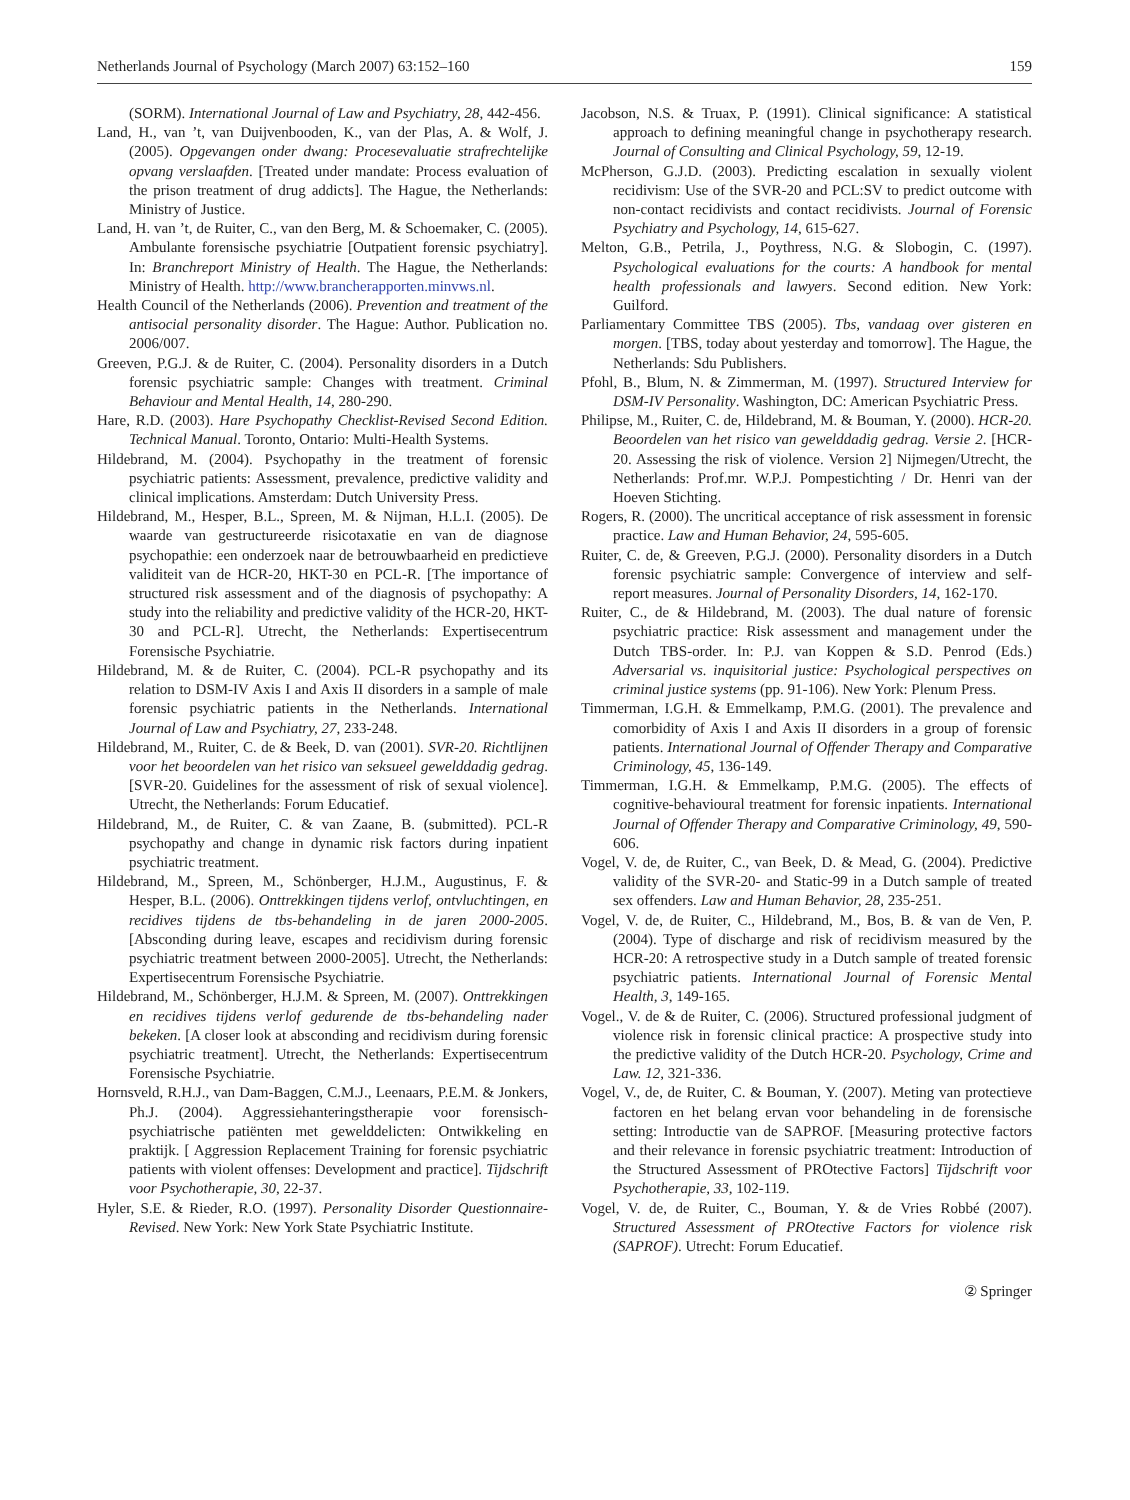Netherlands Journal of Psychology (March 2007) 63:152–160 159
(SORM). International Journal of Law and Psychiatry, 28, 442-456.
Land, H., van ’t, van Duijvenbooden, K., van der Plas, A. & Wolf, J. (2005). Opgevangen onder dwang: Procesevaluatie strafrechtelijke opvang verslaafden. [Treated under mandate: Process evaluation of the prison treatment of drug addicts]. The Hague, the Netherlands: Ministry of Justice.
Land, H. van ’t, de Ruiter, C., van den Berg, M. & Schoemaker, C. (2005). Ambulante forensische psychiatrie [Outpatient forensic psychiatry]. In: Branchreport Ministry of Health. The Hague, the Netherlands: Ministry of Health. http://www.brancherapporten.minvws.nl.
Health Council of the Netherlands (2006). Prevention and treatment of the antisocial personality disorder. The Hague: Author. Publication no. 2006/007.
Greeven, P.G.J. & de Ruiter, C. (2004). Personality disorders in a Dutch forensic psychiatric sample: Changes with treatment. Criminal Behaviour and Mental Health, 14, 280-290.
Hare, R.D. (2003). Hare Psychopathy Checklist-Revised Second Edition. Technical Manual. Toronto, Ontario: Multi-Health Systems.
Hildebrand, M. (2004). Psychopathy in the treatment of forensic psychiatric patients: Assessment, prevalence, predictive validity and clinical implications. Amsterdam: Dutch University Press.
Hildebrand, M., Hesper, B.L., Spreen, M. & Nijman, H.L.I. (2005). De waarde van gestructureerde risicotaxatie en van de diagnose psychopathie: een onderzoek naar de betrouwbaarheid en predictieve validiteit van de HCR-20, HKT-30 en PCL-R. [The importance of structured risk assessment and of the diagnosis of psychopathy: A study into the reliability and predictive validity of the HCR-20, HKT-30 and PCL-R]. Utrecht, the Netherlands: Expertisecentrum Forensische Psychiatrie.
Hildebrand, M. & de Ruiter, C. (2004). PCL-R psychopathy and its relation to DSM-IV Axis I and Axis II disorders in a sample of male forensic psychiatric patients in the Netherlands. International Journal of Law and Psychiatry, 27, 233-248.
Hildebrand, M., Ruiter, C. de & Beek, D. van (2001). SVR-20. Richtlijnen voor het beoordelen van het risico van seksueel gewelddadig gedrag. [SVR-20. Guidelines for the assessment of risk of sexual violence]. Utrecht, the Netherlands: Forum Educatief.
Hildebrand, M., de Ruiter, C. & van Zaane, B. (submitted). PCL-R psychopathy and change in dynamic risk factors during inpatient psychiatric treatment.
Hildebrand, M., Spreen, M., Schönberger, H.J.M., Augustinus, F. & Hesper, B.L. (2006). Onttrekkingen tijdens verlof, ontvluchtingen, en recidives tijdens de tbs-behandeling in de jaren 2000-2005. [Absconding during leave, escapes and recidivism during forensic psychiatric treatment between 2000-2005]. Utrecht, the Netherlands: Expertisecentrum Forensische Psychiatrie.
Hildebrand, M., Schönberger, H.J.M. & Spreen, M. (2007). Onttrekkingen en recidives tijdens verlof gedurende de tbs-behandeling nader bekeken. [A closer look at absconding and recidivism during forensic psychiatric treatment]. Utrecht, the Netherlands: Expertisecentrum Forensische Psychiatrie.
Hornsveld, R.H.J., van Dam-Baggen, C.M.J., Leenaars, P.E.M. & Jonkers, Ph.J. (2004). Aggressiehanteringstherapie voor forensisch-psychiatrische patiënten met gewelddelicten: Ontwikkeling en praktijk. [ Aggression Replacement Training for forensic psychiatric patients with violent offenses: Development and practice]. Tijdschrift voor Psychotherapie, 30, 22-37.
Hyler, S.E. & Rieder, R.O. (1997). Personality Disorder Questionnaire-Revised. New York: New York State Psychiatric Institute.
Jacobson, N.S. & Truax, P. (1991). Clinical significance: A statistical approach to defining meaningful change in psychotherapy research. Journal of Consulting and Clinical Psychology, 59, 12-19.
McPherson, G.J.D. (2003). Predicting escalation in sexually violent recidivism: Use of the SVR-20 and PCL:SV to predict outcome with non-contact recidivists and contact recidivists. Journal of Forensic Psychiatry and Psychology, 14, 615-627.
Melton, G.B., Petrila, J., Poythress, N.G. & Slobogin, C. (1997). Psychological evaluations for the courts: A handbook for mental health professionals and lawyers. Second edition. New York: Guilford.
Parliamentary Committee TBS (2005). Tbs, vandaag over gisteren en morgen. [TBS, today about yesterday and tomorrow]. The Hague, the Netherlands: Sdu Publishers.
Pfohl, B., Blum, N. & Zimmerman, M. (1997). Structured Interview for DSM-IV Personality. Washington, DC: American Psychiatric Press.
Philipse, M., Ruiter, C. de, Hildebrand, M. & Bouman, Y. (2000). HCR-20. Beoordelen van het risico van gewelddadig gedrag. Versie 2. [HCR-20. Assessing the risk of violence. Version 2] Nijmegen/Utrecht, the Netherlands: Prof.mr. W.P.J. Pompestichting / Dr. Henri van der Hoeven Stichting.
Rogers, R. (2000). The uncritical acceptance of risk assessment in forensic practice. Law and Human Behavior, 24, 595-605.
Ruiter, C. de, & Greeven, P.G.J. (2000). Personality disorders in a Dutch forensic psychiatric sample: Convergence of interview and self-report measures. Journal of Personality Disorders, 14, 162-170.
Ruiter, C., de & Hildebrand, M. (2003). The dual nature of forensic psychiatric practice: Risk assessment and management under the Dutch TBS-order. In: P.J. van Koppen & S.D. Penrod (Eds.) Adversarial vs. inquisitorial justice: Psychological perspectives on criminal justice systems (pp. 91-106). New York: Plenum Press.
Timmerman, I.G.H. & Emmelkamp, P.M.G. (2001). The prevalence and comorbidity of Axis I and Axis II disorders in a group of forensic patients. International Journal of Offender Therapy and Comparative Criminology, 45, 136-149.
Timmerman, I.G.H. & Emmelkamp, P.M.G. (2005). The effects of cognitive-behavioural treatment for forensic inpatients. International Journal of Offender Therapy and Comparative Criminology, 49, 590-606.
Vogel, V. de, de Ruiter, C., van Beek, D. & Mead, G. (2004). Predictive validity of the SVR-20- and Static-99 in a Dutch sample of treated sex offenders. Law and Human Behavior, 28, 235-251.
Vogel, V. de, de Ruiter, C., Hildebrand, M., Bos, B. & van de Ven, P. (2004). Type of discharge and risk of recidivism measured by the HCR-20: A retrospective study in a Dutch sample of treated forensic psychiatric patients. International Journal of Forensic Mental Health, 3, 149-165.
Vogel., V. de & de Ruiter, C. (2006). Structured professional judgment of violence risk in forensic clinical practice: A prospective study into the predictive validity of the Dutch HCR-20. Psychology, Crime and Law. 12, 321-336.
Vogel, V., de, de Ruiter, C. & Bouman, Y. (2007). Meting van protectieve factoren en het belang ervan voor behandeling in de forensische setting: Introductie van de SAPROF. [Measuring protective factors and their relevance in forensic psychiatric treatment: Introduction of the Structured Assessment of PROtective Factors] Tijdschrift voor Psychotherapie, 33, 102-119.
Vogel, V. de, de Ruiter, C., Bouman, Y. & de Vries Robbé (2007). Structured Assessment of PROtective Factors for violence risk (SAPROF). Utrecht: Forum Educatief.
② Springer